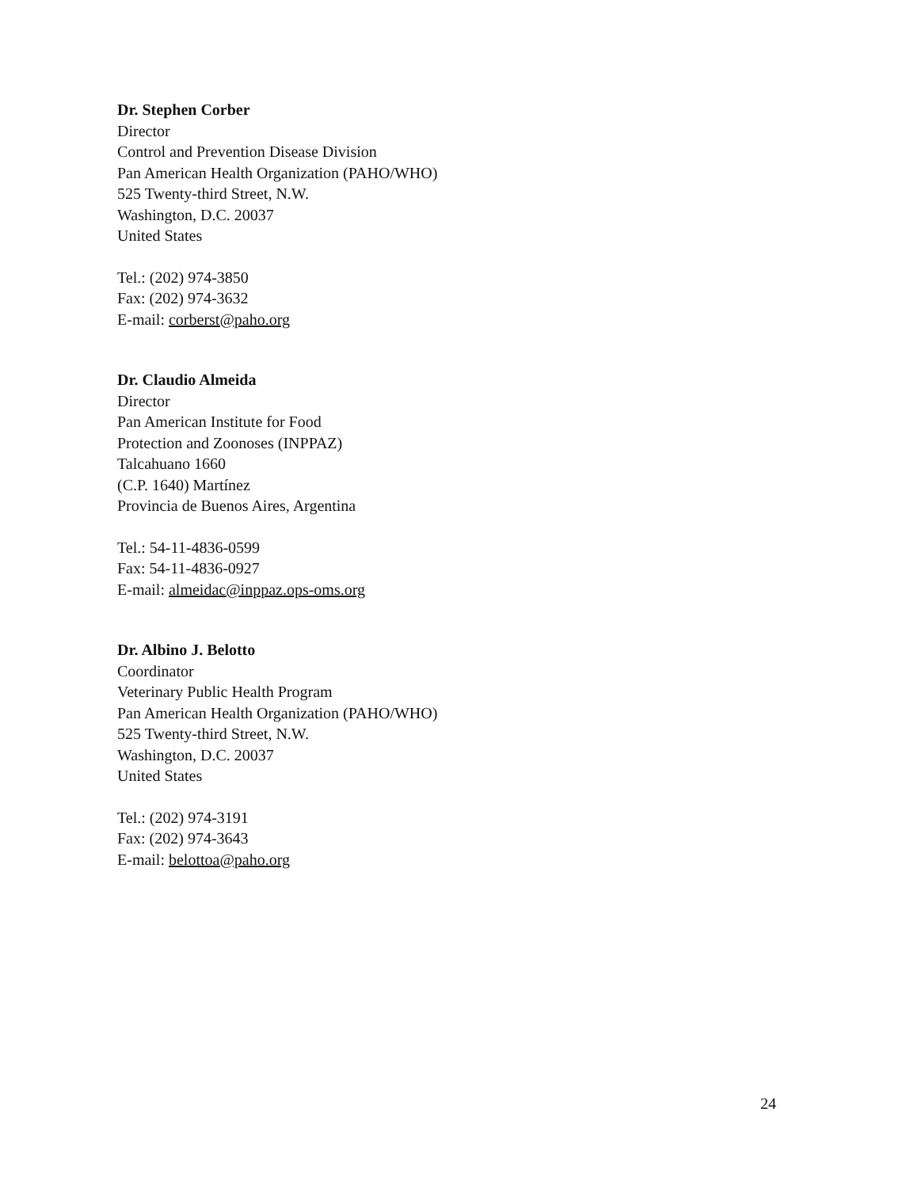Dr. Stephen Corber
Director
Control and Prevention Disease Division
Pan American Health Organization (PAHO/WHO)
525 Twenty-third Street, N.W.
Washington, D.C. 20037
United States
Tel.: (202) 974-3850
Fax: (202) 974-3632
E-mail: corberst@paho.org
Dr. Claudio Almeida
Director
Pan American Institute for Food
Protection and Zoonoses (INPPAZ)
Talcahuano 1660
(C.P. 1640) Martínez
Provincia de Buenos Aires, Argentina
Tel.: 54-11-4836-0599
Fax: 54-11-4836-0927
E-mail: almeidac@inppaz.ops-oms.org
Dr. Albino J. Belotto
Coordinator
Veterinary Public Health Program
Pan American Health Organization (PAHO/WHO)
525 Twenty-third Street, N.W.
Washington, D.C. 20037
United States
Tel.: (202) 974-3191
Fax: (202) 974-3643
E-mail: belottoa@paho.org
24